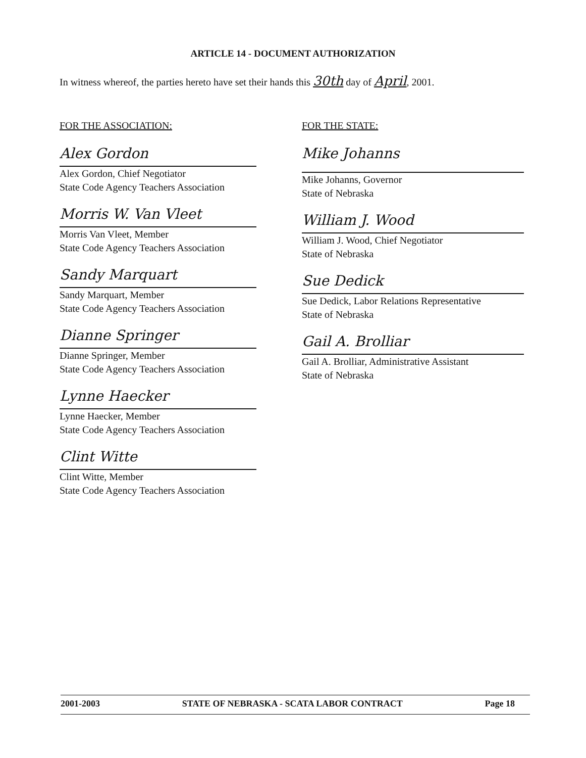ARTICLE 14 - DOCUMENT AUTHORIZATION
In witness whereof, the parties hereto have set their hands this 30th day of April, 2001.
FOR THE ASSOCIATION:
Alex Gordon
Alex Gordon, Chief Negotiator
State Code Agency Teachers Association
Morris W. Van Vleet
Morris Van Vleet, Member
State Code Agency Teachers Association
Sandy Marquart
Sandy Marquart, Member
State Code Agency Teachers Association
Dianne Springer
Dianne Springer, Member
State Code Agency Teachers Association
Lynne Haecker
Lynne Haecker, Member
State Code Agency Teachers Association
Clint Witte
Clint Witte, Member
State Code Agency Teachers Association
FOR THE STATE:
Mike Johanns
Mike Johanns, Governor
State of Nebraska
William J. Wood
William J. Wood, Chief Negotiator
State of Nebraska
Sue Dedick
Sue Dedick, Labor Relations Representative
State of Nebraska
Gail A. Brolliar
Gail A. Brolliar, Administrative Assistant
State of Nebraska
2001-2003 STATE OF NEBRASKA - SCATA LABOR CONTRACT Page 18